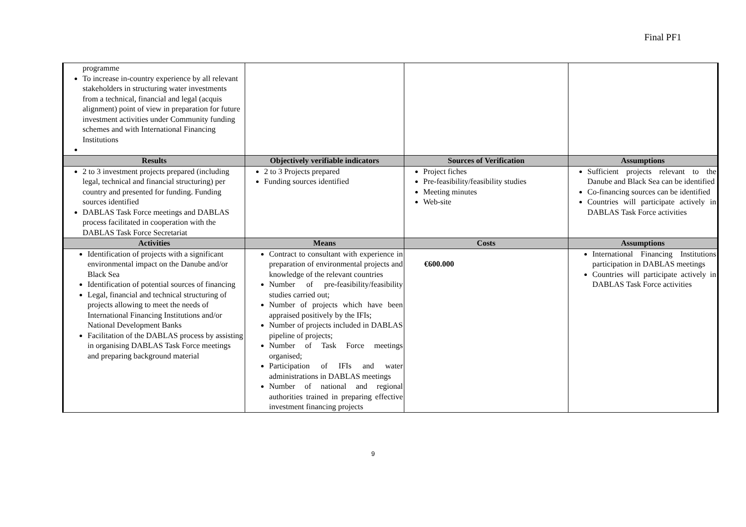Final PF1
| programme To increase in-country experience by all relevant stakeholders in structuring water investments from a technical, financial and legal (acquis alignment) point of view in preparation for future investment activities under Community funding schemes and with International Financing Institutions | | | |
| Results | Objectively verifiable indicators | Sources of Verification | Assumptions |
| 2 to 3 investment projects prepared (including legal, technical and financial structuring) per country and presented for funding. Funding sources identified DABLAS Task Force meetings and DABLAS process facilitated in cooperation with the DABLAS Task Force Secretariat | 2 to 3 Projects prepared Funding sources identified | Project fiches Pre-feasibility/feasibility studies Meeting minutes Web-site | Sufficient projects relevant to the Danube and Black Sea can be identified Co-financing sources can be identified Countries will participate actively in DABLAS Task Force activities |
| Activities | Means | Costs | Assumptions |
| Identification of projects with a significant environmental impact on the Danube and/or Black Sea Identification of potential sources of financing Legal, financial and technical structuring of projects allowing to meet the needs of International Financing Institutions and/or National Development Banks Facilitation of the DABLAS process by assisting in organising DABLAS Task Force meetings and preparing background material | Contract to consultant with experience in preparation of environmental projects and knowledge of the relevant countries Number of pre-feasibility/feasibility studies carried out; Number of projects which have been appraised positively by the IFIs; Number of projects included in DABLAS pipeline of projects; Number of Task Force meetings organised; Participation of IFIs and water administrations in DABLAS meetings Number of national and regional authorities trained in preparing effective investment financing projects | €600.000 | International Financing Institutions participation in DABLAS meetings Countries will participate actively in DABLAS Task Force activities |
9